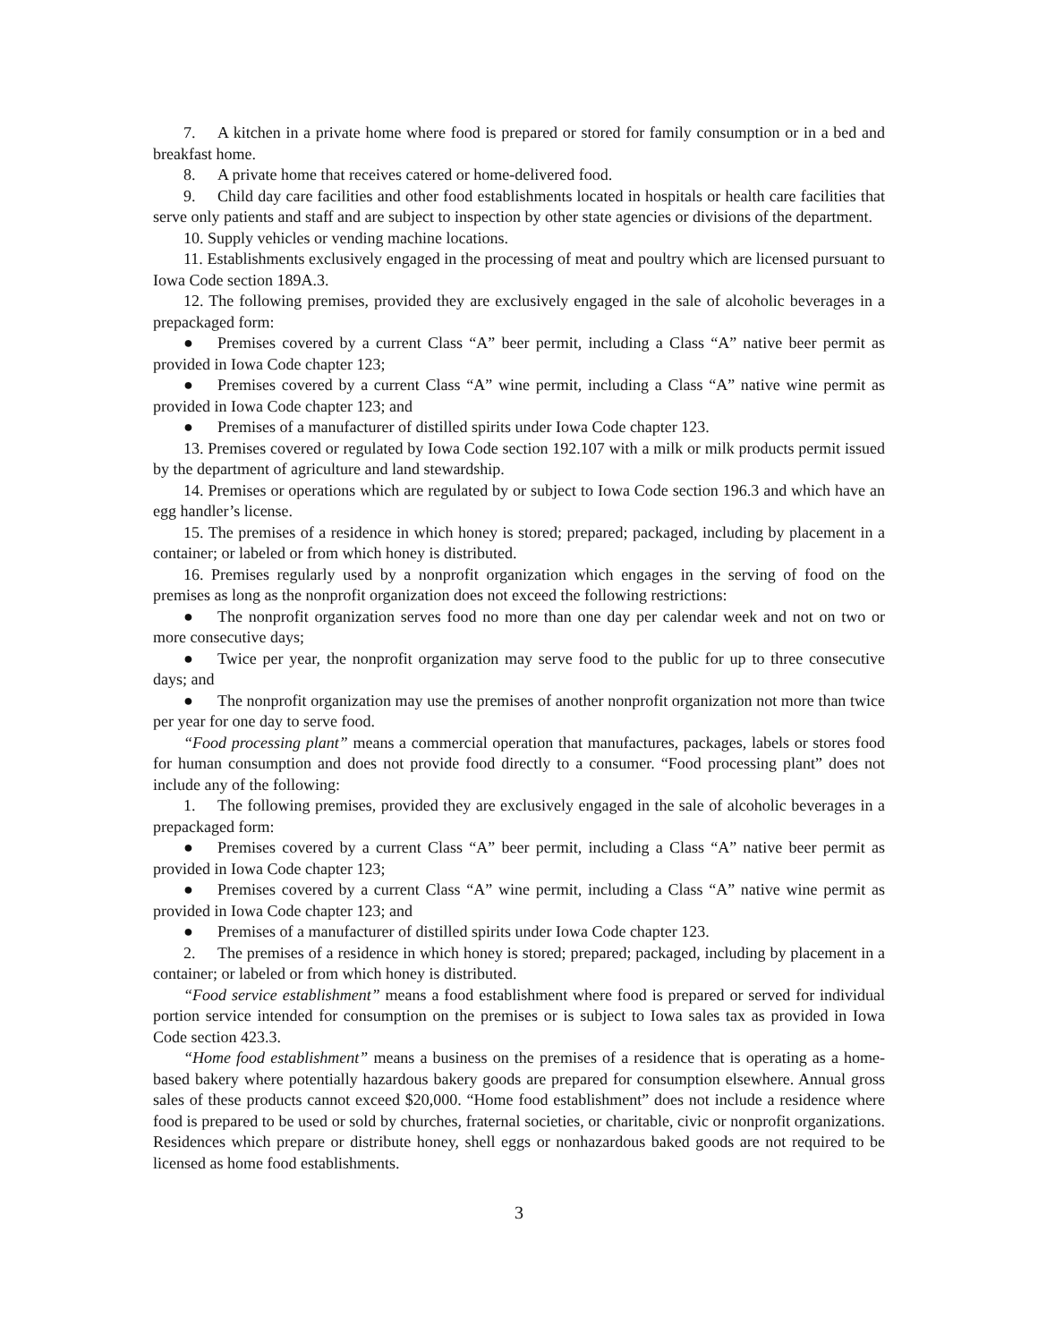7. A kitchen in a private home where food is prepared or stored for family consumption or in a bed and breakfast home.
8. A private home that receives catered or home-delivered food.
9. Child day care facilities and other food establishments located in hospitals or health care facilities that serve only patients and staff and are subject to inspection by other state agencies or divisions of the department.
10. Supply vehicles or vending machine locations.
11. Establishments exclusively engaged in the processing of meat and poultry which are licensed pursuant to Iowa Code section 189A.3.
12. The following premises, provided they are exclusively engaged in the sale of alcoholic beverages in a prepackaged form:
● Premises covered by a current Class “A” beer permit, including a Class “A” native beer permit as provided in Iowa Code chapter 123;
● Premises covered by a current Class “A” wine permit, including a Class “A” native wine permit as provided in Iowa Code chapter 123; and
● Premises of a manufacturer of distilled spirits under Iowa Code chapter 123.
13. Premises covered or regulated by Iowa Code section 192.107 with a milk or milk products permit issued by the department of agriculture and land stewardship.
14. Premises or operations which are regulated by or subject to Iowa Code section 196.3 and which have an egg handler’s license.
15. The premises of a residence in which honey is stored; prepared; packaged, including by placement in a container; or labeled or from which honey is distributed.
16. Premises regularly used by a nonprofit organization which engages in the serving of food on the premises as long as the nonprofit organization does not exceed the following restrictions:
● The nonprofit organization serves food no more than one day per calendar week and not on two or more consecutive days;
● Twice per year, the nonprofit organization may serve food to the public for up to three consecutive days; and
● The nonprofit organization may use the premises of another nonprofit organization not more than twice per year for one day to serve food.
“Food processing plant” means a commercial operation that manufactures, packages, labels or stores food for human consumption and does not provide food directly to a consumer. “Food processing plant” does not include any of the following:
1. The following premises, provided they are exclusively engaged in the sale of alcoholic beverages in a prepackaged form:
● Premises covered by a current Class “A” beer permit, including a Class “A” native beer permit as provided in Iowa Code chapter 123;
● Premises covered by a current Class “A” wine permit, including a Class “A” native wine permit as provided in Iowa Code chapter 123; and
● Premises of a manufacturer of distilled spirits under Iowa Code chapter 123.
2. The premises of a residence in which honey is stored; prepared; packaged, including by placement in a container; or labeled or from which honey is distributed.
“Food service establishment” means a food establishment where food is prepared or served for individual portion service intended for consumption on the premises or is subject to Iowa sales tax as provided in Iowa Code section 423.3.
“Home food establishment” means a business on the premises of a residence that is operating as a home-based bakery where potentially hazardous bakery goods are prepared for consumption elsewhere. Annual gross sales of these products cannot exceed $20,000. “Home food establishment” does not include a residence where food is prepared to be used or sold by churches, fraternal societies, or charitable, civic or nonprofit organizations. Residences which prepare or distribute honey, shell eggs or nonhazardous baked goods are not required to be licensed as home food establishments.
3